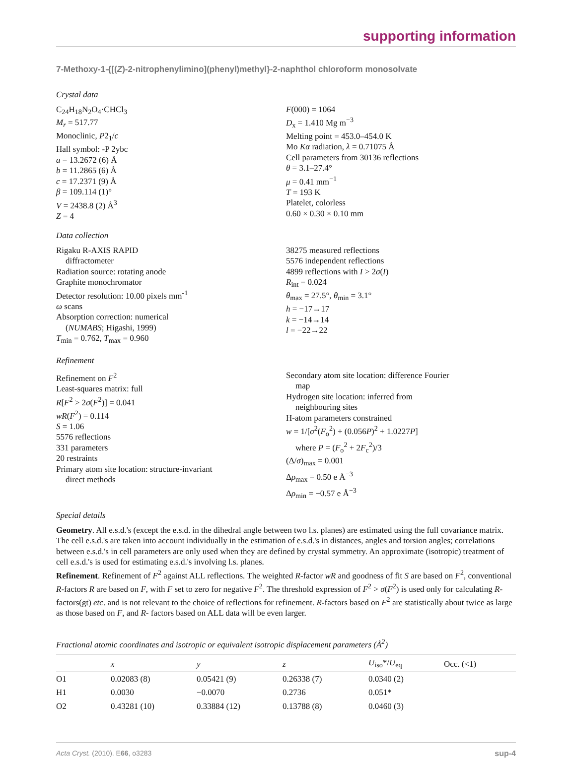supporting information
7-Methoxy-1-{[(Z)-2-nitrophenylimino](phenyl)methyl}-2-naphthol chloroform monosolvate
Crystal data
C<sub>24</sub>H<sub>18</sub>N<sub>2</sub>O<sub>4</sub>·CHCl<sub>3</sub>
M<sub>r</sub> = 517.77
Monoclinic, P2<sub>1</sub>/c
Hall symbol: -P 2ybc
a = 13.2672 (6) Å
b = 11.2865 (6) Å
c = 17.2371 (9) Å
β = 109.114 (1)°
V = 2438.8 (2) Å<sup>3</sup>
Z = 4
F(000) = 1064
D<sub>x</sub> = 1.410 Mg m<sup>−3</sup>
Melting point = 453.0–454.0 K
Mo Kα radiation, λ = 0.71075 Å
Cell parameters from 30136 reflections
θ = 3.1–27.4°
μ = 0.41 mm<sup>−1</sup>
T = 193 K
Platelet, colorless
0.60 × 0.30 × 0.10 mm
Data collection
Rigaku R-AXIS RAPID
diffractometer
Radiation source: rotating anode
Graphite monochromator
Detector resolution: 10.00 pixels mm<sup>-1</sup>
ω scans
Absorption correction: numerical
(NUMABS; Higashi, 1999)
T<sub>min</sub> = 0.762, T<sub>max</sub> = 0.960
38275 measured reflections
5576 independent reflections
4899 reflections with I > 2σ(I)
R<sub>int</sub> = 0.024
θ<sub>max</sub> = 27.5°, θ<sub>min</sub> = 3.1°
h = −17→17
k = −14→14
l = −22→22
Refinement
Refinement on F<sup>2</sup>
Least-squares matrix: full
R[F<sup>2</sup> > 2σ(F<sup>2</sup>)] = 0.041
wR(F<sup>2</sup>) = 0.114
S = 1.06
5576 reflections
331 parameters
20 restraints
Primary atom site location: structure-invariant
direct methods
Secondary atom site location: difference Fourier
map
Hydrogen site location: inferred from
neighbouring sites
H-atom parameters constrained
w = 1/[σ<sup>2</sup>(F<sub>o</sub><sup>2</sup>) + (0.056P)<sup>2</sup> + 1.0227P]
where P = (F<sub>o</sub><sup>2</sup> + 2F<sub>c</sub><sup>2</sup>)/3
(Δ/σ)<sub>max</sub> = 0.001
Δρ<sub>max</sub> = 0.50 e Å<sup>−3</sup>
Δρ<sub>min</sub> = −0.57 e Å<sup>−3</sup>
Special details
Geometry. All e.s.d.'s (except the e.s.d. in the dihedral angle between two l.s. planes) are estimated using the full covariance matrix. The cell e.s.d.'s are taken into account individually in the estimation of e.s.d.'s in distances, angles and torsion angles; correlations between e.s.d.'s in cell parameters are only used when they are defined by crystal symmetry. An approximate (isotropic) treatment of cell e.s.d.'s is used for estimating e.s.d.'s involving l.s. planes.
Refinement. Refinement of F<sup>2</sup> against ALL reflections. The weighted R-factor wR and goodness of fit S are based on F<sup>2</sup>, conventional R-factors R are based on F, with F set to zero for negative F<sup>2</sup>. The threshold expression of F<sup>2</sup> > σ(F<sup>2</sup>) is used only for calculating R-factors(gt) etc. and is not relevant to the choice of reflections for refinement. R-factors based on F<sup>2</sup> are statistically about twice as large as those based on F, and R- factors based on ALL data will be even larger.
Fractional atomic coordinates and isotropic or equivalent isotropic displacement parameters (Å<sup>2</sup>)
| | x | y | z | U<sub>iso</sub>*/ U<sub>eq</sub> | Occ. (<1) |
| --- | --- | --- | --- | --- | --- |
| O1 | 0.02083 (8) | 0.05421 (9) | 0.26338 (7) | 0.0340 (2) | |
| H1 | 0.0030 | −0.0070 | 0.2736 | 0.051* | |
| O2 | 0.43281 (10) | 0.33884 (12) | 0.13788 (8) | 0.0460 (3) | |
Acta Cryst. (2010). E66, o3283 sup-4